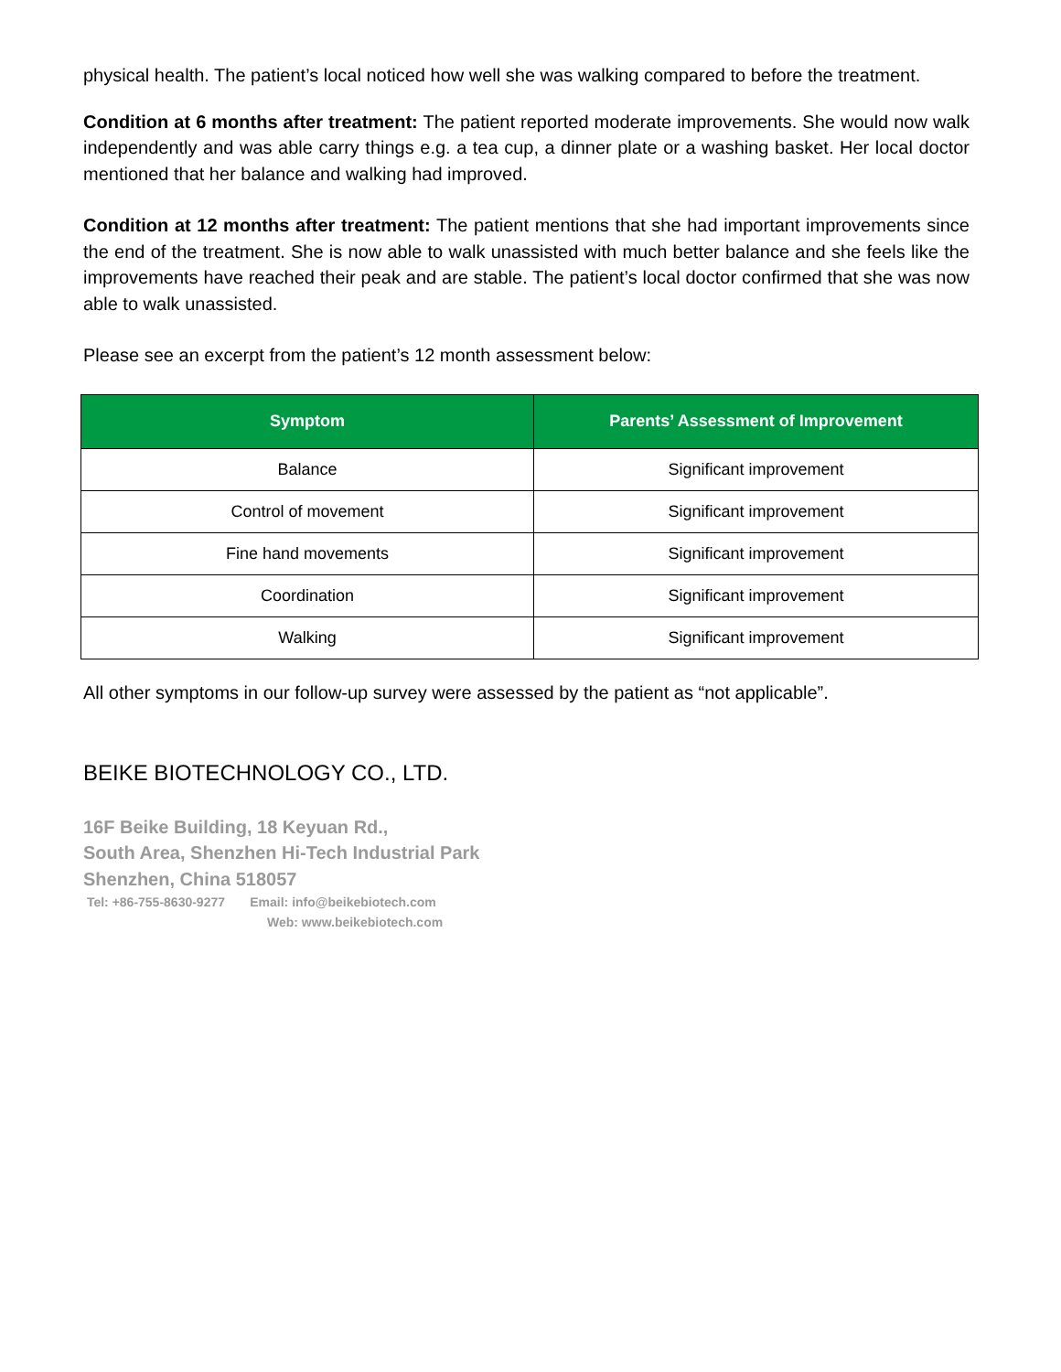physical health. The patient’s local noticed how well she was walking compared to before the treatment.
Condition at 6 months after treatment: The patient reported moderate improvements. She would now walk independently and was able carry things e.g. a tea cup, a dinner plate or a washing basket. Her local doctor mentioned that her balance and walking had improved.
Condition at 12 months after treatment: The patient mentions that she had important improvements since the end of the treatment. She is now able to walk unassisted with much better balance and she feels like the improvements have reached their peak and are stable. The patient’s local doctor confirmed that she was now able to walk unassisted.
Please see an excerpt from the patient’s 12 month assessment below:
| Symptom | Parents’ Assessment of Improvement |
| --- | --- |
| Balance | Significant improvement |
| Control of movement | Significant improvement |
| Fine hand movements | Significant improvement |
| Coordination | Significant improvement |
| Walking | Significant improvement |
All other symptoms in our follow-up survey were assessed by the patient as “not applicable”.
BEIKE BIOTECHNOLOGY CO., LTD.
16F Beike Building, 18 Keyuan Rd.,
South Area, Shenzhen Hi-Tech Industrial Park
Shenzhen, China 518057
Tel: +86-755-8630-9277 Email: info@beikebiotech.com
Web: www.beikebiotech.com